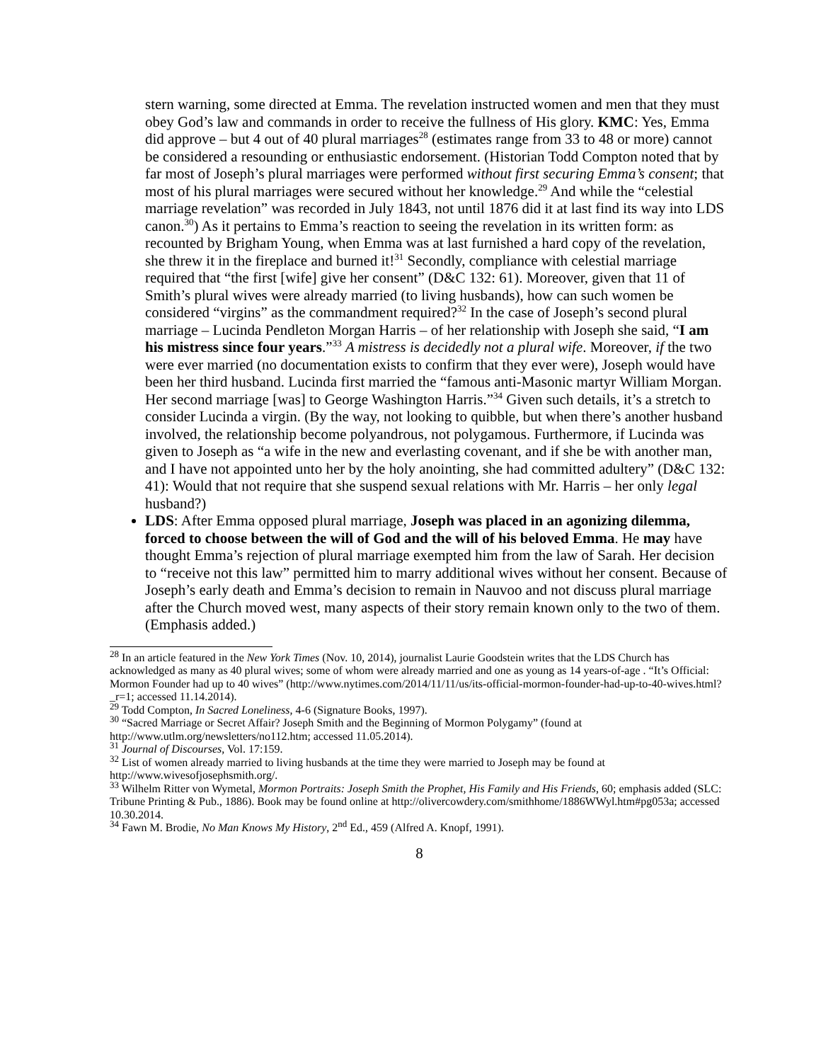stern warning, some directed at Emma. The revelation instructed women and men that they must obey God’s law and commands in order to receive the fullness of His glory. KMC: Yes, Emma did approve – but 4 out of 40 plural marriages<sup>28</sup> (estimates range from 33 to 48 or more) cannot be considered a resounding or enthusiastic endorsement. (Historian Todd Compton noted that by far most of Joseph’s plural marriages were performed without first securing Emma’s consent; that most of his plural marriages were secured without her knowledge.<sup>29</sup> And while the “celestial marriage revelation” was recorded in July 1843, not until 1876 did it at last find its way into LDS canon.<sup>30</sup>) As it pertains to Emma’s reaction to seeing the revelation in its written form: as recounted by Brigham Young, when Emma was at last furnished a hard copy of the revelation, she threw it in the fireplace and burned it!<sup>31</sup> Secondly, compliance with celestial marriage required that “the first [wife] give her consent” (D&C 132: 61). Moreover, given that 11 of Smith’s plural wives were already married (to living husbands), how can such women be considered “virgins” as the commandment required?<sup>32</sup> In the case of Joseph’s second plural marriage – Lucinda Pendleton Morgan Harris – of her relationship with Joseph she said, “I am his mistress since four years.”<sup>33</sup> A mistress is decidedly not a plural wife. Moreover, if the two were ever married (no documentation exists to confirm that they ever were), Joseph would have been her third husband. Lucinda first married the “famous anti-Masonic martyr William Morgan. Her second marriage [was] to George Washington Harris.”<sup>34</sup> Given such details, it’s a stretch to consider Lucinda a virgin. (By the way, not looking to quibble, but when there’s another husband involved, the relationship become polyandrous, not polygamous. Furthermore, if Lucinda was given to Joseph as “a wife in the new and everlasting covenant, and if she be with another man, and I have not appointed unto her by the holy anointing, she had committed adultery” (D&C 132: 41): Would that not require that she suspend sexual relations with Mr. Harris – her only legal husband?)
LDS: After Emma opposed plural marriage, Joseph was placed in an agonizing dilemma, forced to choose between the will of God and the will of his beloved Emma. He may have thought Emma’s rejection of plural marriage exempted him from the law of Sarah. Her decision to “receive not this law” permitted him to marry additional wives without her consent. Because of Joseph’s early death and Emma’s decision to remain in Nauvoo and not discuss plural marriage after the Church moved west, many aspects of their story remain known only to the two of them. (Emphasis added.)
<sup>28</sup> In an article featured in the New York Times (Nov. 10, 2014), journalist Laurie Goodstein writes that the LDS Church has acknowledged as many as 40 plural wives; some of whom were already married and one as young as 14 years-of-age . “It’s Official: Mormon Founder had up to 40 wives” (http://www.nytimes.com/2014/11/11/us/its-official-mormon-founder-had-up-to-40-wives.html?_r=1; accessed 11.14.2014).
<sup>29</sup> Todd Compton, In Sacred Loneliness, 4-6 (Signature Books, 1997).
<sup>30</sup> “Sacred Marriage or Secret Affair? Joseph Smith and the Beginning of Mormon Polygamy” (found at http://www.utlm.org/newsletters/no112.htm; accessed 11.05.2014).
<sup>31</sup> Journal of Discourses, Vol. 17:159.
<sup>32</sup> List of women already married to living husbands at the time they were married to Joseph may be found at http://www.wivesofjosephsmith.org/.
<sup>33</sup> Wilhelm Ritter von Wymetal, Mormon Portraits: Joseph Smith the Prophet, His Family and His Friends, 60; emphasis added (SLC: Tribune Printing & Pub., 1886). Book may be found online at http://olivercowdery.com/smithhome/1886WWyl.htm#pg053a; accessed 10.30.2014.
<sup>34</sup> Fawn M. Brodie, No Man Knows My History, 2<sup>nd</sup> Ed., 459 (Alfred A. Knopf, 1991).
8